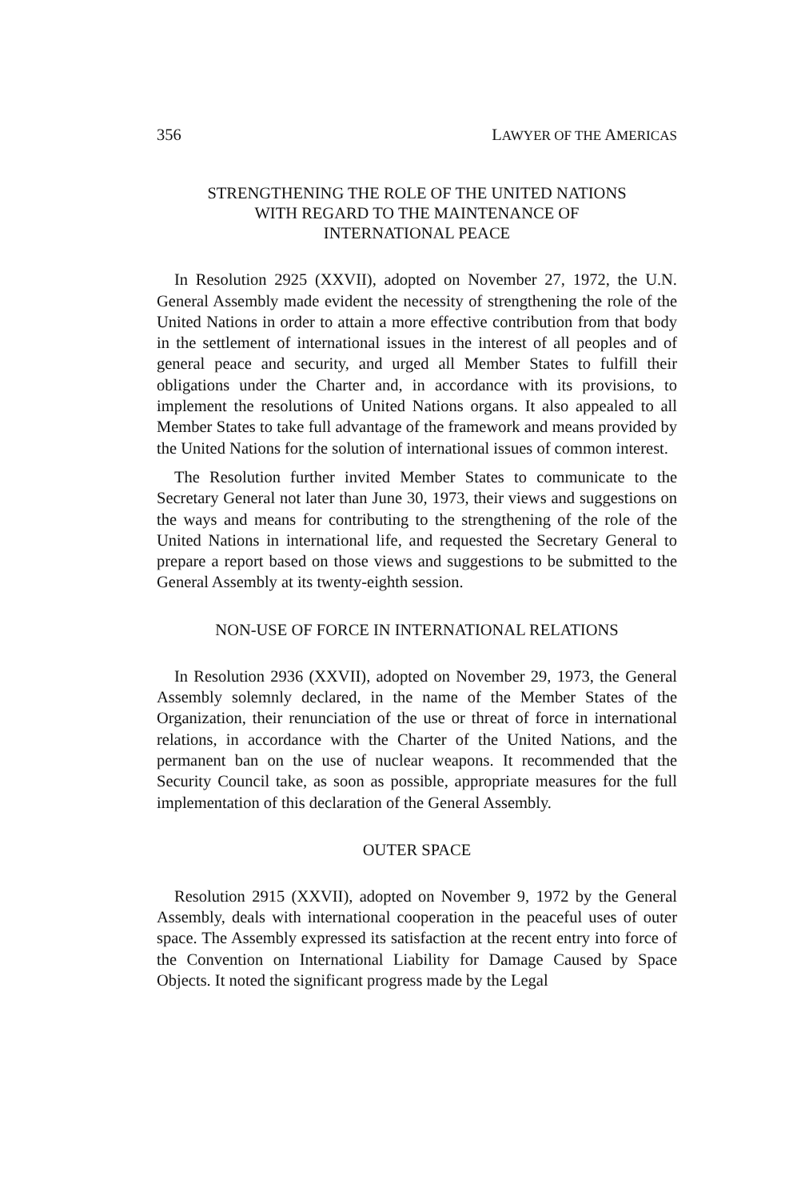356 LAWYER OF THE AMERICAS
STRENGTHENING THE ROLE OF THE UNITED NATIONS
WITH REGARD TO THE MAINTENANCE OF
INTERNATIONAL PEACE
In Resolution 2925 (XXVII), adopted on November 27, 1972, the U.N. General Assembly made evident the necessity of strengthening the role of the United Nations in order to attain a more effective contribution from that body in the settlement of international issues in the interest of all peoples and of general peace and security, and urged all Member States to fulfill their obligations under the Charter and, in accordance with its provisions, to implement the resolutions of United Nations organs. It also appealed to all Member States to take full advantage of the framework and means provided by the United Nations for the solution of international issues of common interest.
The Resolution further invited Member States to communicate to the Secretary General not later than June 30, 1973, their views and suggestions on the ways and means for contributing to the strengthening of the role of the United Nations in international life, and requested the Secretary General to prepare a report based on those views and suggestions to be submitted to the General Assembly at its twenty-eighth session.
NON-USE OF FORCE IN INTERNATIONAL RELATIONS
In Resolution 2936 (XXVII), adopted on November 29, 1973, the General Assembly solemnly declared, in the name of the Member States of the Organization, their renunciation of the use or threat of force in international relations, in accordance with the Charter of the United Nations, and the permanent ban on the use of nuclear weapons. It recommended that the Security Council take, as soon as possible, appropriate measures for the full implementation of this declaration of the General Assembly.
OUTER SPACE
Resolution 2915 (XXVII), adopted on November 9, 1972 by the General Assembly, deals with international cooperation in the peaceful uses of outer space. The Assembly expressed its satisfaction at the recent entry into force of the Convention on International Liability for Damage Caused by Space Objects. It noted the significant progress made by the Legal